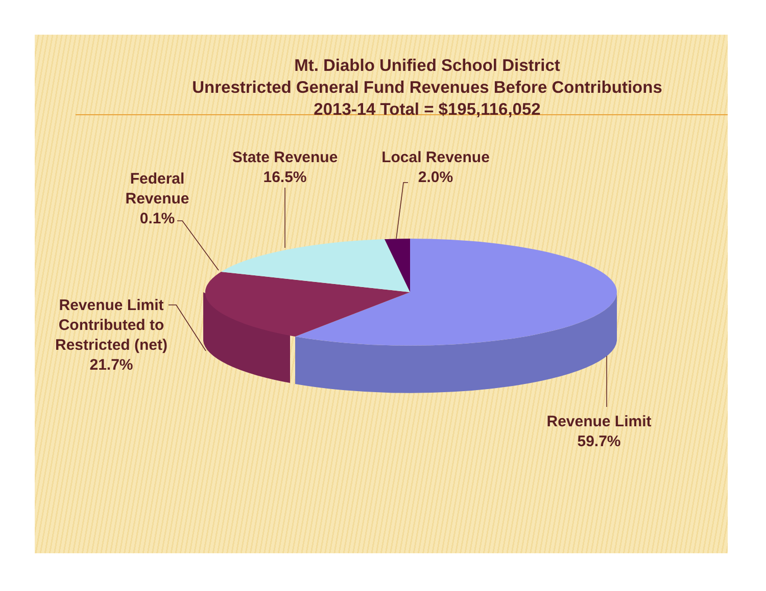Mt. Diablo Unified School District
Unrestricted General Fund Revenues Before Contributions
2013-14 Total = $195,116,052
Federal
Revenue
0.1%
State Revenue
16.5%
Local Revenue
2.0%
Revenue Limit
Contributed to
Restricted (net)
21.7%
Revenue Limit
59.7%